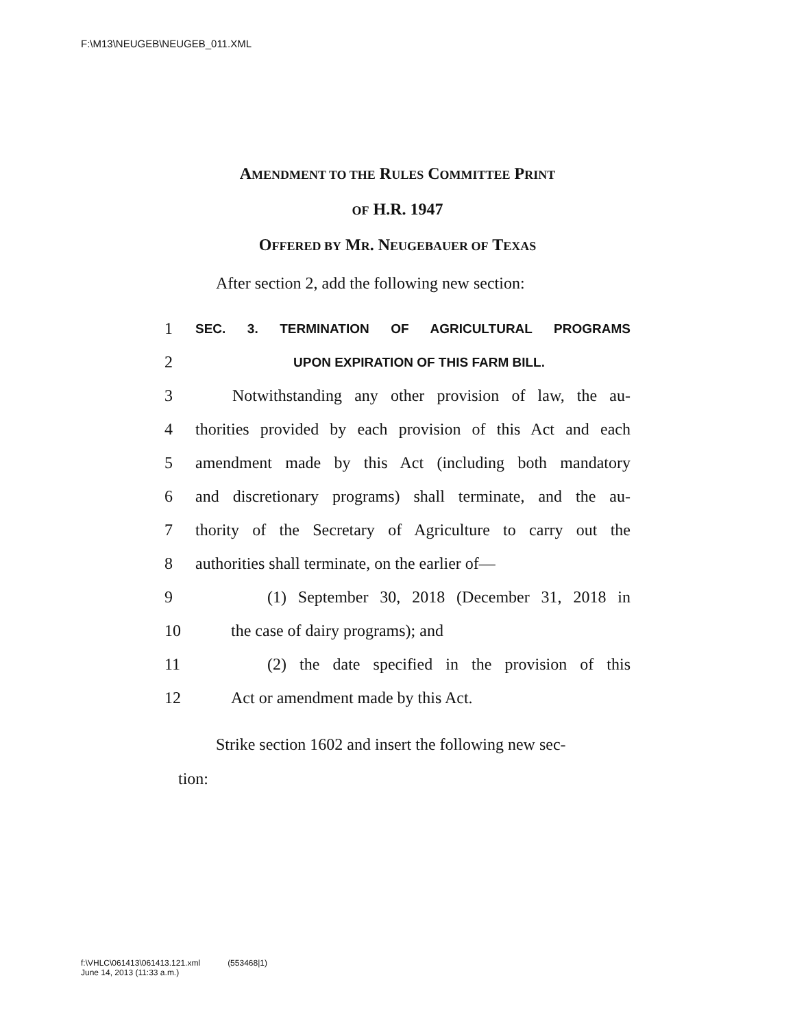F:\M13\NEUGEB\NEUGEB_011.XML
AMENDMENT TO THE RULES COMMITTEE PRINT
OF H.R. 1947
OFFERED BY MR. NEUGEBAUER OF TEXAS
After section 2, add the following new section:
1 SEC. 3. TERMINATION OF AGRICULTURAL PROGRAMS
2 UPON EXPIRATION OF THIS FARM BILL.
3 Notwithstanding any other provision of law, the au-
4 thorities provided by each provision of this Act and each
5 amendment made by this Act (including both mandatory
6 and discretionary programs) shall terminate, and the au-
7 thority of the Secretary of Agriculture to carry out the
8 authorities shall terminate, on the earlier of—
9 (1) September 30, 2018 (December 31, 2018 in
10 the case of dairy programs); and
11 (2) the date specified in the provision of this
12 Act or amendment made by this Act.
Strike section 1602 and insert the following new sec-
tion:
f:\VHLC\061413\061413.121.xml (553468|1)
June 14, 2013 (11:33 a.m.)